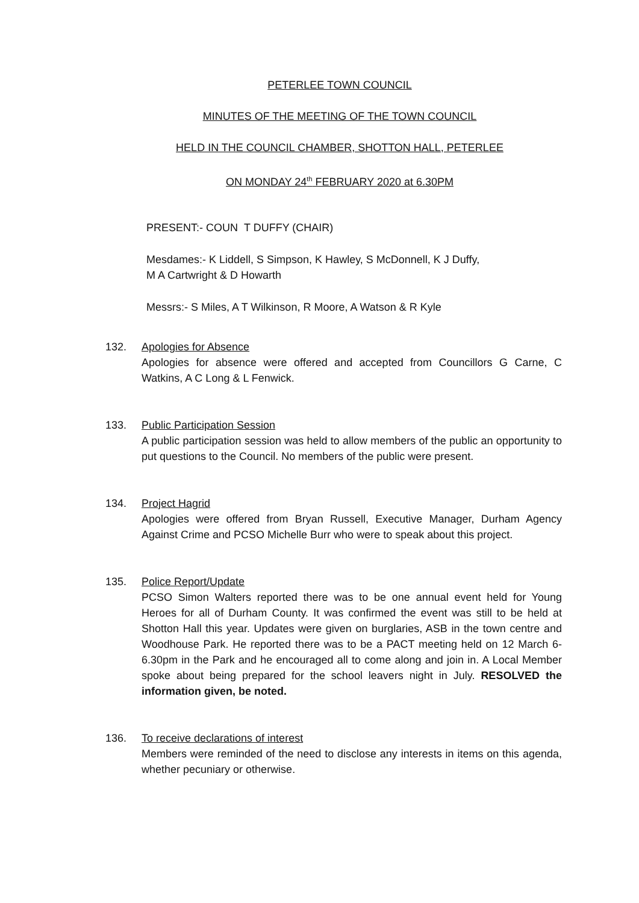PETERLEE TOWN COUNCIL
MINUTES OF THE MEETING OF THE TOWN COUNCIL
HELD IN THE COUNCIL CHAMBER, SHOTTON HALL, PETERLEE
ON MONDAY 24<sup>th</sup> FEBRUARY 2020 at 6.30PM
PRESENT:- COUN T DUFFY (CHAIR)
Mesdames:- K Liddell, S Simpson, K Hawley, S McDonnell, K J Duffy,
M A Cartwright & D Howarth
Messrs:- S Miles, A T Wilkinson, R Moore, A Watson & R Kyle
132. Apologies for Absence
Apologies for absence were offered and accepted from Councillors G Carne, C Watkins, A C Long & L Fenwick.
133. Public Participation Session
A public participation session was held to allow members of the public an opportunity to put questions to the Council. No members of the public were present.
134. Project Hagrid
Apologies were offered from Bryan Russell, Executive Manager, Durham Agency Against Crime and PCSO Michelle Burr who were to speak about this project.
135. Police Report/Update
PCSO Simon Walters reported there was to be one annual event held for Young Heroes for all of Durham County. It was confirmed the event was still to be held at Shotton Hall this year. Updates were given on burglaries, ASB in the town centre and Woodhouse Park. He reported there was to be a PACT meeting held on 12 March 6-6.30pm in the Park and he encouraged all to come along and join in. A Local Member spoke about being prepared for the school leavers night in July. RESOLVED the information given, be noted.
136. To receive declarations of interest
Members were reminded of the need to disclose any interests in items on this agenda, whether pecuniary or otherwise.